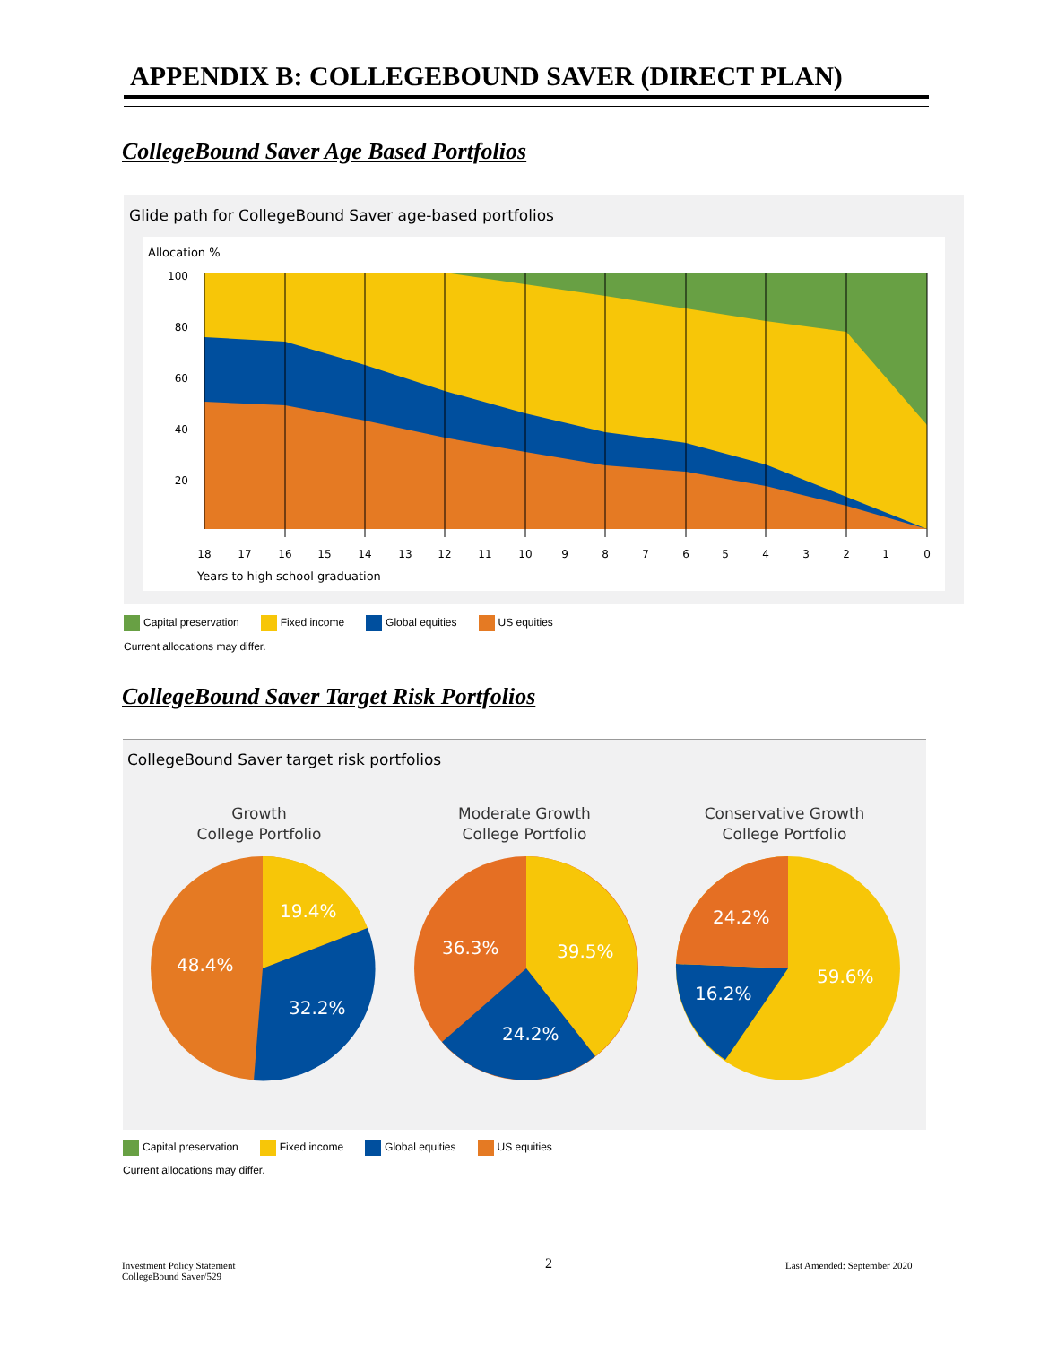APPENDIX B: COLLEGEBOUND SAVER (DIRECT PLAN)
CollegeBound Saver Age Based Portfolios
Glide path for CollegeBound Saver age-based portfolios
Allocation %
100
80
60
40
20
18
17
16
15
14
13
12
11
10
9
8
7
6
5
4
3
2
1
0
Years to high school graduation
Capital preservation Fixed income Global equities US equities
Current allocations may differ.
CollegeBound Saver Target Risk Portfolios
CollegeBound Saver target risk portfolios
Growth
College Portfolio
Moderate Growth
College Portfolio
Conservative Growth
College Portfolio
19.4%
48.4%
32.2%
36.3%
39.5%
24.2%
24.2%
16.2%
59.6%
Capital preservation Fixed income Global equities US equities
Current allocations may differ.
Investment Policy Statement
CollegeBound Saver/529
2 Last Amended: September 2020